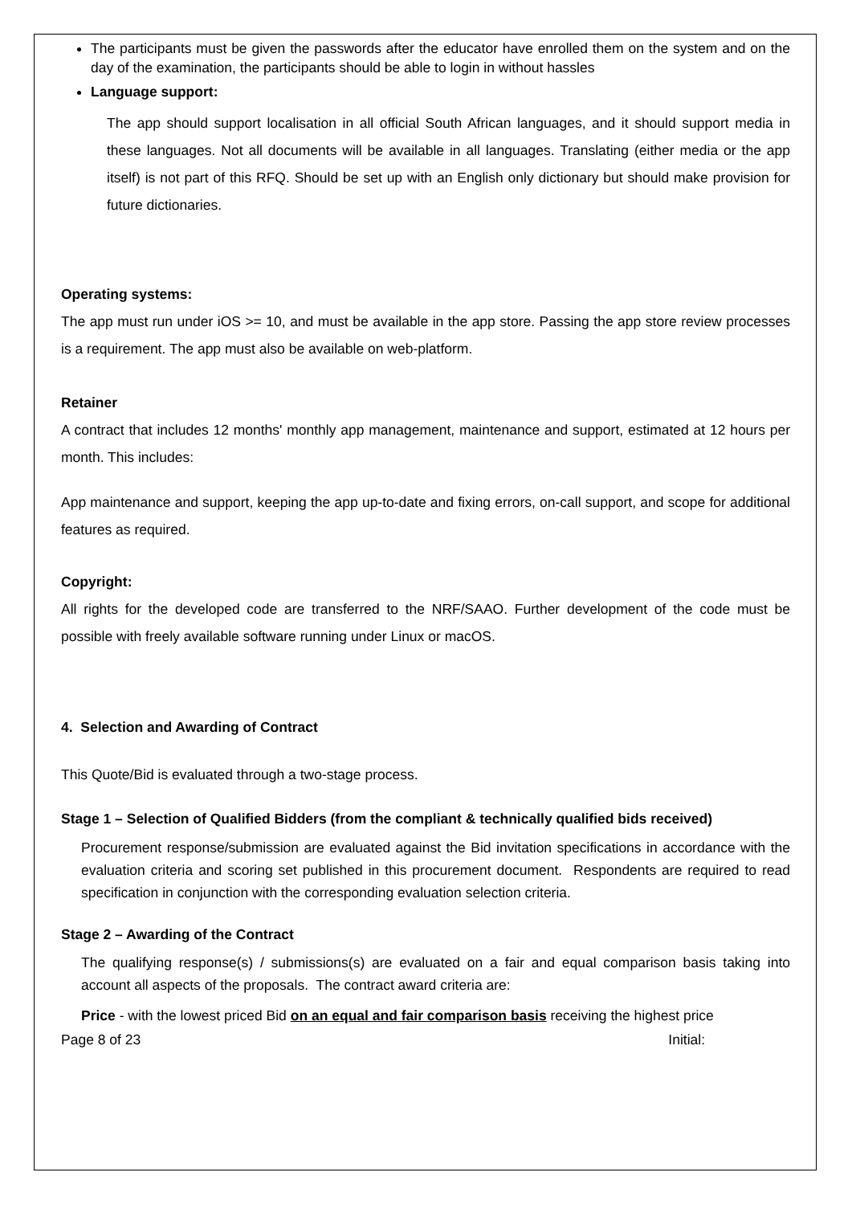The participants must be given the passwords after the educator have enrolled them on the system and on the day of the examination, the participants should be able to login in without hassles
Language support:
The app should support localisation in all official South African languages, and it should support media in these languages. Not all documents will be available in all languages. Translating (either media or the app itself) is not part of this RFQ. Should be set up with an English only dictionary but should make provision for future dictionaries.
Operating systems:
The app must run under iOS >= 10, and must be available in the app store. Passing the app store review processes is a requirement. The app must also be available on web-platform.
Retainer
A contract that includes 12 months' monthly app management, maintenance and support, estimated at 12 hours per month. This includes:
App maintenance and support, keeping the app up-to-date and fixing errors, on-call support, and scope for additional features as required.
Copyright:
All rights for the developed code are transferred to the NRF/SAAO. Further development of the code must be possible with freely available software running under Linux or macOS.
4. Selection and Awarding of Contract
This Quote/Bid is evaluated through a two-stage process.
Stage 1 – Selection of Qualified Bidders (from the compliant & technically qualified bids received)
Procurement response/submission are evaluated against the Bid invitation specifications in accordance with the evaluation criteria and scoring set published in this procurement document. Respondents are required to read specification in conjunction with the corresponding evaluation selection criteria.
Stage 2 – Awarding of the Contract
The qualifying response(s) / submissions(s) are evaluated on a fair and equal comparison basis taking into account all aspects of the proposals. The contract award criteria are:
Price - with the lowest priced Bid on an equal and fair comparison basis receiving the highest price
Page 8 of 23 Initial: